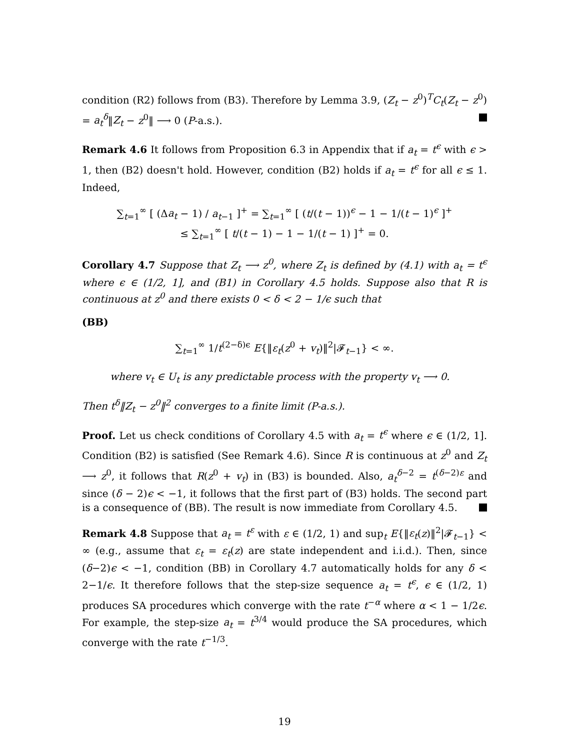condition (R2) follows from (B3). Therefore by Lemma 3.9, (Z<sub>t</sub> − z<sup>0</sup>)<sup>T</sup>C<sub>t</sub>(Z<sub>t</sub> − z<sup>0</sup>) = a<sub>t</sub><sup>δ</sup>‖Z<sub>t</sub> − z<sup>0</sup>‖ ⟶ 0 (P-a.s.).
Remark 4.6 It follows from Proposition 6.3 in Appendix that if a<sub>t</sub> = t<sup>ϵ</sup> with ϵ > 1, then (B2) doesn't hold. However, condition (B2) holds if a<sub>t</sub> = t<sup>ϵ</sup> for all ϵ ≤ 1. Indeed,
∑<sub>t=1</sub><sup>∞</sup> [ (Δa<sub>t</sub> − 1) / a<sub>t−1</sub> ]<sup>+</sup> = ∑<sub>t=1</sub><sup>∞</sup> [ (t/(t − 1))<sup>ϵ</sup> − 1 − 1/(t − 1)<sup>ϵ</sup> ]<sup>+</sup>
≤ ∑<sub>t=1</sub><sup>∞</sup> [ t/(t − 1) − 1 − 1/(t − 1) ]<sup>+</sup> = 0.
Corollary 4.7 Suppose that Z<sub>t</sub> ⟶ z<sup>0</sup>, where Z<sub>t</sub> is defined by (4.1) with a<sub>t</sub> = t<sup>ϵ</sup> where ϵ ∈ (1/2, 1], and (B1) in Corollary 4.5 holds. Suppose also that R is continuous at z<sup>0</sup> and there exists 0 < δ < 2 − 1/ϵ such that
(BB)
∑<sub>t=1</sub><sup>∞</sup> 1/t<sup>(2−δ)ϵ</sup> E{‖ε<sub>t</sub>(z<sup>0</sup> + v<sub>t</sub>)‖<sup>2</sup>|𝓕<sub>t−1</sub>} < ∞.
where v<sub>t</sub> ∈ U<sub>t</sub> is any predictable process with the property v<sub>t</sub> ⟶ 0.
Then t<sup>δ</sup>‖Z<sub>t</sub> − z<sup>0</sup>‖<sup>2</sup> converges to a finite limit (P-a.s.).
Proof. Let us check conditions of Corollary 4.5 with a<sub>t</sub> = t<sup>ϵ</sup> where ϵ ∈ (1/2, 1]. Condition (B2) is satisfied (See Remark 4.6). Since R is continuous at z<sup>0</sup> and Z<sub>t</sub> ⟶ z<sup>0</sup>, it follows that R(z<sup>0</sup> + v<sub>t</sub>) in (B3) is bounded. Also, a<sub>t</sub><sup>δ−2</sup> = t<sup>(δ−2)ε</sup> and since (δ − 2)ϵ < −1, it follows that the first part of (B3) holds. The second part is a consequence of (BB). The result is now immediate from Corollary 4.5.
Remark 4.8 Suppose that a<sub>t</sub> = t<sup>ε</sup> with ε ∈ (1/2, 1) and sup<sub>t</sub> E{‖ε<sub>t</sub>(z)‖<sup>2</sup>|𝓕<sub>t−1</sub>} < ∞ (e.g., assume that ε<sub>t</sub> = ε<sub>t</sub>(z) are state independent and i.i.d.). Then, since (δ−2)ϵ < −1, condition (BB) in Corollary 4.7 automatically holds for any δ < 2−1/ϵ. It therefore follows that the step-size sequence a<sub>t</sub> = t<sup>ϵ</sup>, ϵ ∈ (1/2, 1) produces SA procedures which converge with the rate t<sup>−α</sup> where α < 1 − 1/2ϵ. For example, the step-size a<sub>t</sub> = t<sup>3/4</sup> would produce the SA procedures, which converge with the rate t<sup>−1/3</sup>.
19